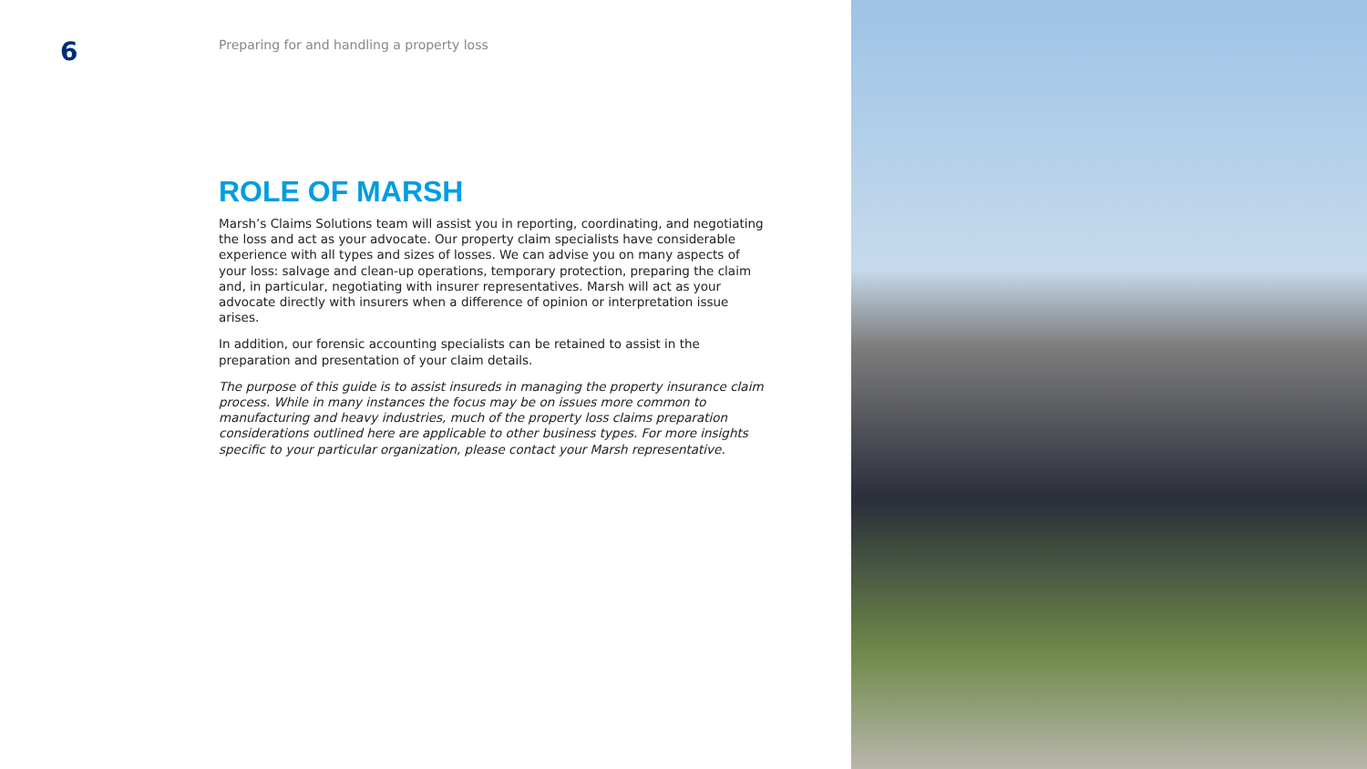6
Preparing for and handling a property loss
ROLE OF MARSH
Marsh’s Claims Solutions team will assist you in reporting, coordinating, and negotiating the loss and act as your advocate. Our property claim specialists have considerable experience with all types and sizes of losses. We can advise you on many aspects of your loss: salvage and clean-up operations, temporary protection, preparing the claim and, in particular, negotiating with insurer representatives. Marsh will act as your advocate directly with insurers when a difference of opinion or interpretation issue arises.
In addition, our forensic accounting specialists can be retained to assist in the preparation and presentation of your claim details.
The purpose of this guide is to assist insureds in managing the property insurance claim process. While in many instances the focus may be on issues more common to manufacturing and heavy industries, much of the property loss claims preparation considerations outlined here are applicable to other business types. For more insights specific to your particular organization, please contact your Marsh representative.